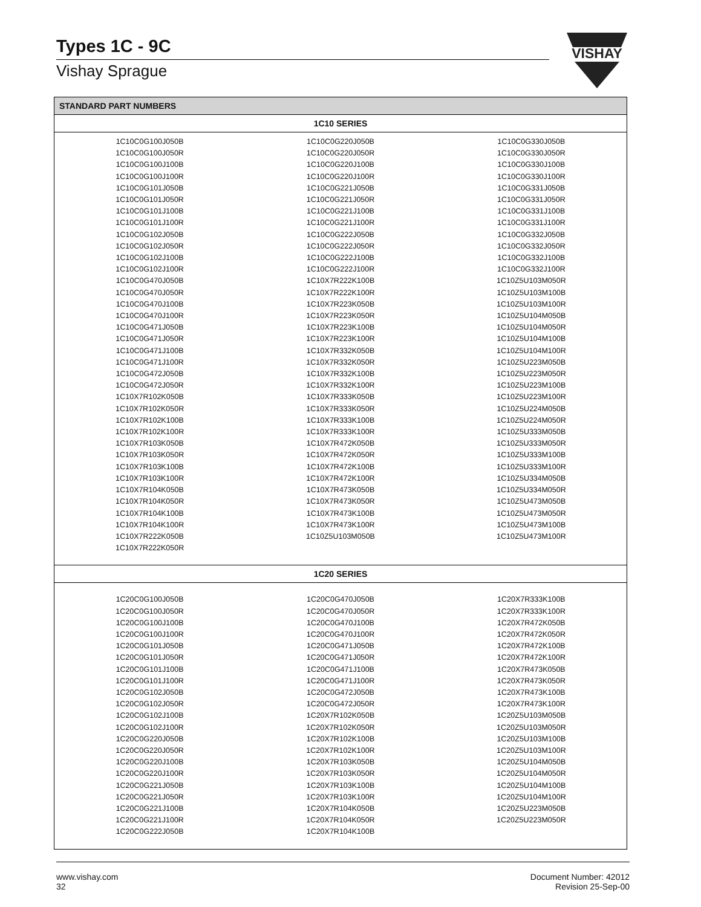Types 1C - 9C
Vishay Sprague
VISHAY
| STANDARD PART NUMBERS | | |
| --- | --- | --- |
| 1C10 SERIES | | |
| 1C10C0G100J050B 1C10C0G100J050R 1C10C0G100J100B 1C10C0G100J100R 1C10C0G101J050B 1C10C0G101J050R 1C10C0G101J100B 1C10C0G101J100R 1C10C0G102J050B 1C10C0G102J050R 1C10C0G102J100B 1C10C0G102J100R 1C10C0G470J050B 1C10C0G470J050R 1C10C0G470J100B 1C10C0G470J100R 1C10C0G471J050B 1C10C0G471J050R 1C10C0G471J100B 1C10C0G471J100R 1C10C0G472J050B 1C10C0G472J050R 1C10X7R102K050B 1C10X7R102K050R 1C10X7R102K100B 1C10X7R102K100R 1C10X7R103K050B 1C10X7R103K050R 1C10X7R103K100B 1C10X7R103K100R 1C10X7R104K050B 1C10X7R104K050R 1C10X7R104K100B 1C10X7R104K100R 1C10X7R222K050B 1C10X7R222K050R | 1C10C0G220J050B 1C10C0G220J050R 1C10C0G220J100B 1C10C0G220J100R 1C10C0G221J050B 1C10C0G221J050R 1C10C0G221J100B 1C10C0G221J100R 1C10C0G222J050B 1C10C0G222J050R 1C10C0G222J100B 1C10C0G222J100R 1C10X7R222K100B 1C10X7R222K100R 1C10X7R223K050B 1C10X7R223K050R 1C10X7R223K100B 1C10X7R223K100R 1C10X7R332K050B 1C10X7R332K050R 1C10X7R332K100B 1C10X7R332K100R 1C10X7R333K050B 1C10X7R333K050R 1C10X7R333K100B 1C10X7R333K100R 1C10X7R472K050B 1C10X7R472K050R 1C10X7R472K100B 1C10X7R472K100R 1C10X7R473K050B 1C10X7R473K050R 1C10X7R473K100B 1C10X7R473K100R 1C10Z5U103M050B | 1C10C0G330J050B 1C10C0G330J050R 1C10C0G330J100B 1C10C0G330J100R 1C10C0G331J050B 1C10C0G331J050R 1C10C0G331J100B 1C10C0G331J100R 1C10C0G332J050B 1C10C0G332J050R 1C10C0G332J100B 1C10C0G332J100R 1C10Z5U103M050R 1C10Z5U103M100B 1C10Z5U103M100R 1C10Z5U104M050B 1C10Z5U104M050R 1C10Z5U104M100B 1C10Z5U104M100R 1C10Z5U223M050B 1C10Z5U223M050R 1C10Z5U223M100B 1C10Z5U223M100R 1C10Z5U224M050B 1C10Z5U224M050R 1C10Z5U333M050B 1C10Z5U333M050R 1C10Z5U333M100B 1C10Z5U333M100R 1C10Z5U334M050B 1C10Z5U334M050R 1C10Z5U473M050B 1C10Z5U473M050R 1C10Z5U473M100B 1C10Z5U473M100R |
| 1C20 SERIES | | |
| 1C20C0G100J050B 1C20C0G100J050R 1C20C0G100J100B 1C20C0G100J100R 1C20C0G101J050B 1C20C0G101J050R 1C20C0G101J100B 1C20C0G101J100R 1C20C0G102J050B 1C20C0G102J050R 1C20C0G102J100B 1C20C0G102J100R 1C20C0G220J050B 1C20C0G220J050R 1C20C0G220J100B 1C20C0G220J100R 1C20C0G221J050B 1C20C0G221J050R 1C20C0G221J100B 1C20C0G221J100R 1C20C0G222J050B | 1C20C0G470J050B 1C20C0G470J050R 1C20C0G470J100B 1C20C0G470J100R 1C20C0G471J050B 1C20C0G471J050R 1C20C0G471J100B 1C20C0G471J100R 1C20C0G472J050B 1C20C0G472J050R 1C20X7R102K050B 1C20X7R102K050R 1C20X7R102K100B 1C20X7R102K100R 1C20X7R103K050B 1C20X7R103K050R 1C20X7R103K100B 1C20X7R103K100R 1C20X7R104K050B 1C20X7R104K050R 1C20X7R104K100B | 1C20X7R333K100B 1C20X7R333K100R 1C20X7R472K050B 1C20X7R472K050R 1C20X7R472K100B 1C20X7R472K100R 1C20X7R473K050B 1C20X7R473K050R 1C20X7R473K100B 1C20X7R473K100R 1C20Z5U103M050B 1C20Z5U103M050R 1C20Z5U103M100B 1C20Z5U103M100R 1C20Z5U104M050B 1C20Z5U104M050R 1C20Z5U104M100B 1C20Z5U104M100R 1C20Z5U223M050B 1C20Z5U223M050R |
www.vishay.com
32
Document Number: 42012
Revision 25-Sep-00